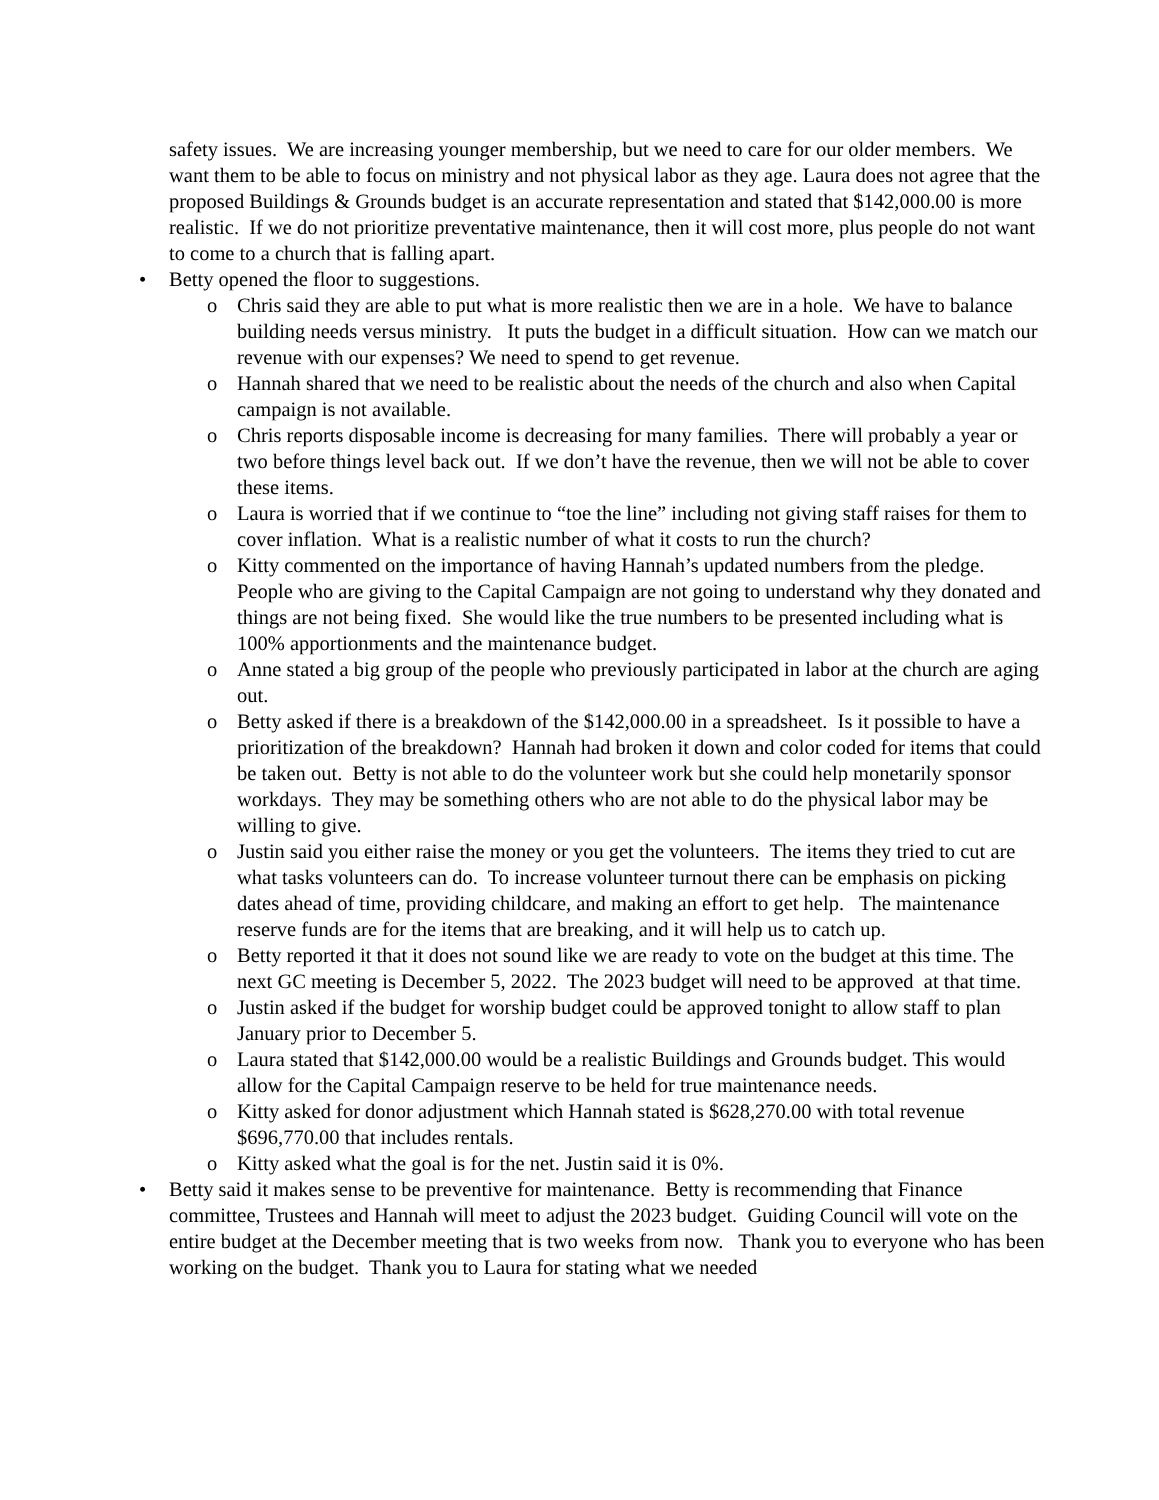safety issues. We are increasing younger membership, but we need to care for our older members. We want them to be able to focus on ministry and not physical labor as they age. Laura does not agree that the proposed Buildings & Grounds budget is an accurate representation and stated that $142,000.00 is more realistic. If we do not prioritize preventative maintenance, then it will cost more, plus people do not want to come to a church that is falling apart.
• Betty opened the floor to suggestions.
o Chris said they are able to put what is more realistic then we are in a hole. We have to balance building needs versus ministry. It puts the budget in a difficult situation. How can we match our revenue with our expenses? We need to spend to get revenue.
o Hannah shared that we need to be realistic about the needs of the church and also when Capital campaign is not available.
o Chris reports disposable income is decreasing for many families. There will probably a year or two before things level back out. If we don’t have the revenue, then we will not be able to cover these items.
o Laura is worried that if we continue to “toe the line” including not giving staff raises for them to cover inflation. What is a realistic number of what it costs to run the church?
o Kitty commented on the importance of having Hannah’s updated numbers from the pledge. People who are giving to the Capital Campaign are not going to understand why they donated and things are not being fixed. She would like the true numbers to be presented including what is 100% apportionments and the maintenance budget.
o Anne stated a big group of the people who previously participated in labor at the church are aging out.
o Betty asked if there is a breakdown of the $142,000.00 in a spreadsheet. Is it possible to have a prioritization of the breakdown? Hannah had broken it down and color coded for items that could be taken out. Betty is not able to do the volunteer work but she could help monetarily sponsor workdays. They may be something others who are not able to do the physical labor may be willing to give.
o Justin said you either raise the money or you get the volunteers. The items they tried to cut are what tasks volunteers can do. To increase volunteer turnout there can be emphasis on picking dates ahead of time, providing childcare, and making an effort to get help. The maintenance reserve funds are for the items that are breaking, and it will help us to catch up.
o Betty reported it that it does not sound like we are ready to vote on the budget at this time. The next GC meeting is December 5, 2022. The 2023 budget will need to be approved at that time.
o Justin asked if the budget for worship budget could be approved tonight to allow staff to plan January prior to December 5.
o Laura stated that $142,000.00 would be a realistic Buildings and Grounds budget. This would allow for the Capital Campaign reserve to be held for true maintenance needs.
o Kitty asked for donor adjustment which Hannah stated is $628,270.00 with total revenue $696,770.00 that includes rentals.
o Kitty asked what the goal is for the net. Justin said it is 0%.
• Betty said it makes sense to be preventive for maintenance. Betty is recommending that Finance committee, Trustees and Hannah will meet to adjust the 2023 budget. Guiding Council will vote on the entire budget at the December meeting that is two weeks from now. Thank you to everyone who has been working on the budget. Thank you to Laura for stating what we needed